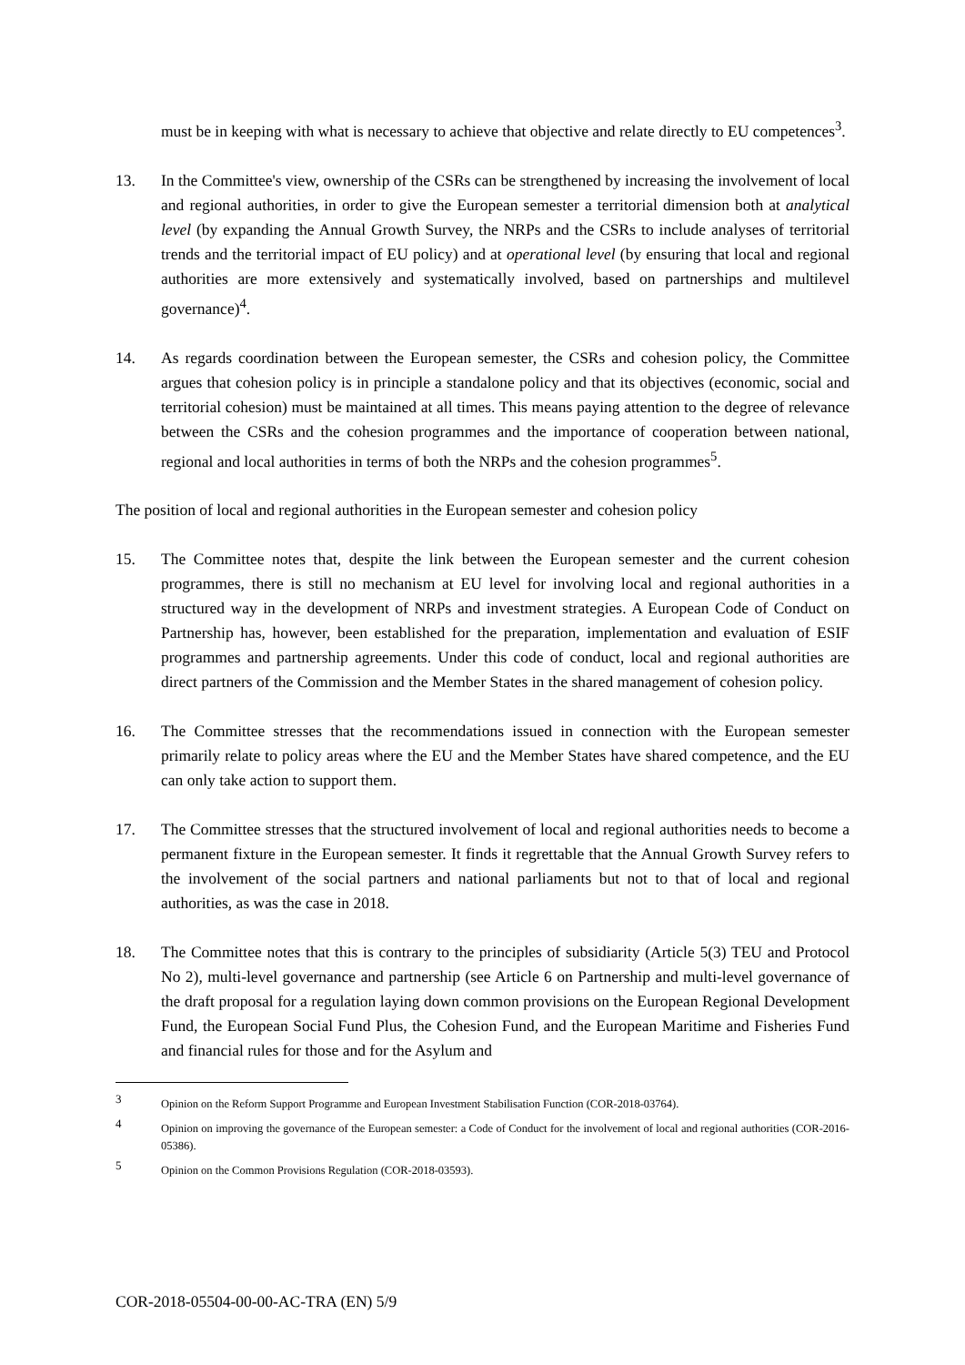must be in keeping with what is necessary to achieve that objective and relate directly to EU competences<sup>3</sup>.
13. In the Committee's view, ownership of the CSRs can be strengthened by increasing the involvement of local and regional authorities, in order to give the European semester a territorial dimension both at analytical level (by expanding the Annual Growth Survey, the NRPs and the CSRs to include analyses of territorial trends and the territorial impact of EU policy) and at operational level (by ensuring that local and regional authorities are more extensively and systematically involved, based on partnerships and multilevel governance)<sup>4</sup>.
14. As regards coordination between the European semester, the CSRs and cohesion policy, the Committee argues that cohesion policy is in principle a standalone policy and that its objectives (economic, social and territorial cohesion) must be maintained at all times. This means paying attention to the degree of relevance between the CSRs and the cohesion programmes and the importance of cooperation between national, regional and local authorities in terms of both the NRPs and the cohesion programmes<sup>5</sup>.
The position of local and regional authorities in the European semester and cohesion policy
15. The Committee notes that, despite the link between the European semester and the current cohesion programmes, there is still no mechanism at EU level for involving local and regional authorities in a structured way in the development of NRPs and investment strategies. A European Code of Conduct on Partnership has, however, been established for the preparation, implementation and evaluation of ESIF programmes and partnership agreements. Under this code of conduct, local and regional authorities are direct partners of the Commission and the Member States in the shared management of cohesion policy.
16. The Committee stresses that the recommendations issued in connection with the European semester primarily relate to policy areas where the EU and the Member States have shared competence, and the EU can only take action to support them.
17. The Committee stresses that the structured involvement of local and regional authorities needs to become a permanent fixture in the European semester. It finds it regrettable that the Annual Growth Survey refers to the involvement of the social partners and national parliaments but not to that of local and regional authorities, as was the case in 2018.
18. The Committee notes that this is contrary to the principles of subsidiarity (Article 5(3) TEU and Protocol No 2), multi-level governance and partnership (see Article 6 on Partnership and multi-level governance of the draft proposal for a regulation laying down common provisions on the European Regional Development Fund, the European Social Fund Plus, the Cohesion Fund, and the European Maritime and Fisheries Fund and financial rules for those and for the Asylum and
3
Opinion on the Reform Support Programme and European Investment Stabilisation Function (COR-2018-03764).
4
Opinion on improving the governance of the European semester: a Code of Conduct for the involvement of local and regional authorities (COR-2016-05386).
5
Opinion on the Common Provisions Regulation (COR-2018-03593).
COR-2018-05504-00-00-AC-TRA (EN) 5/9